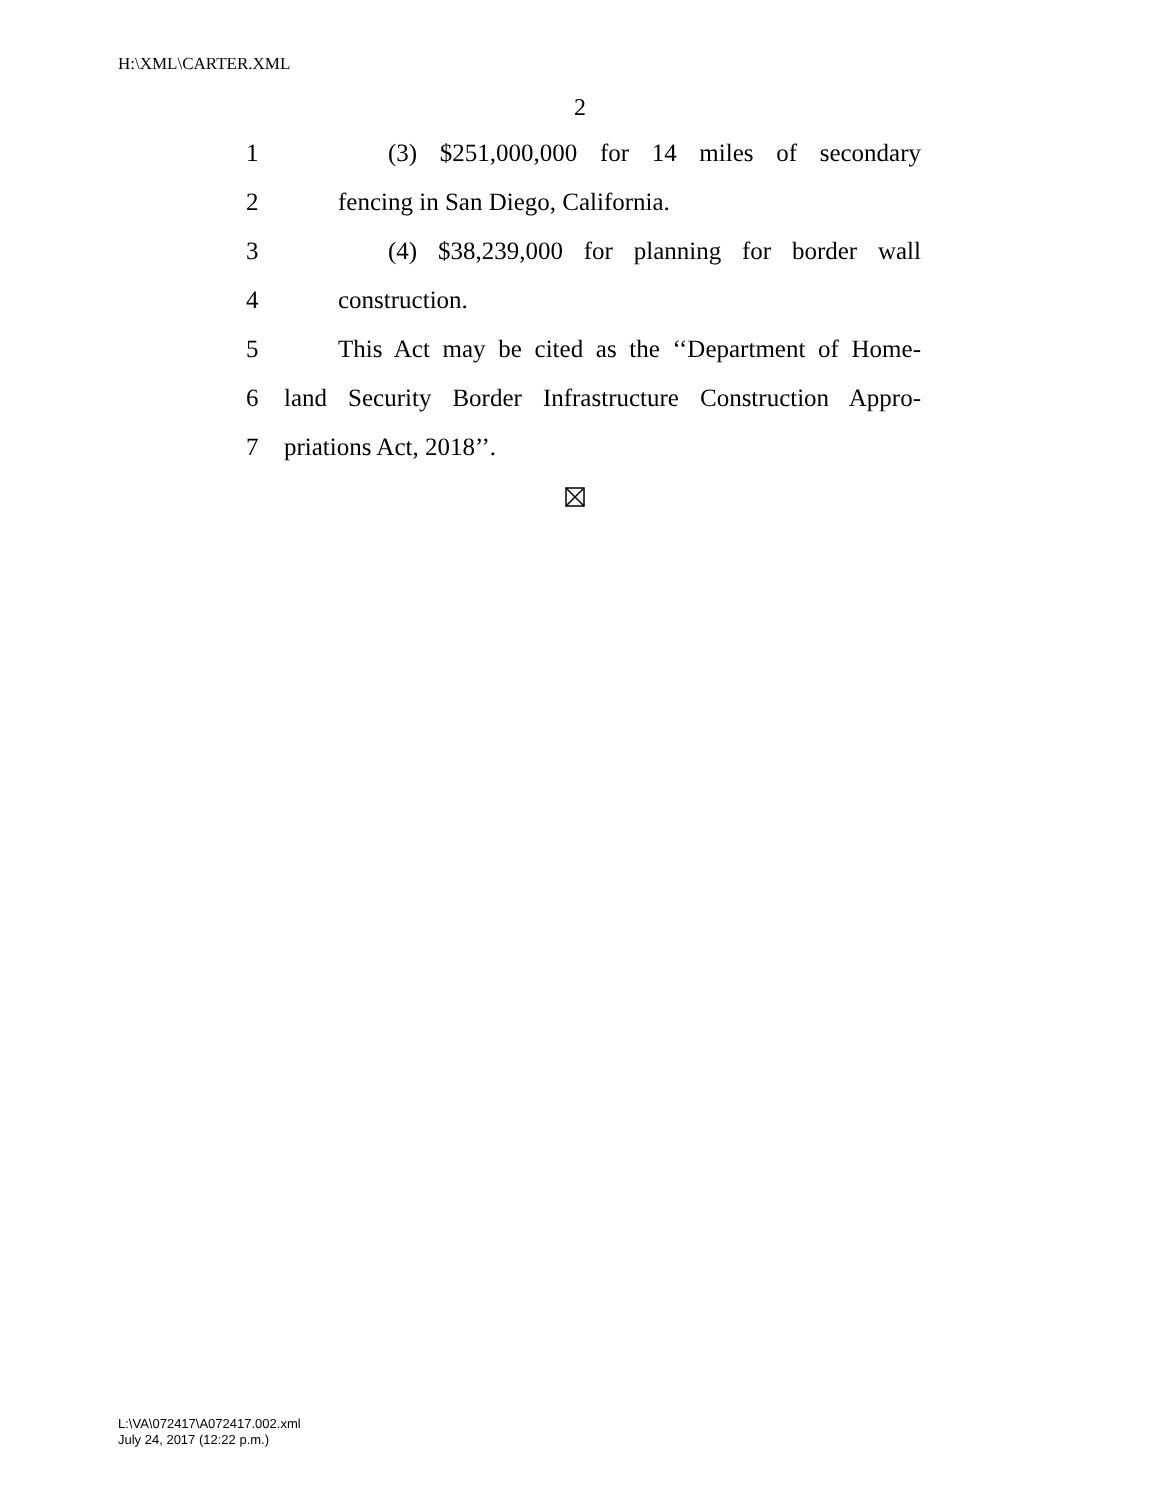H:\XML\CARTER.XML
2
1 (3) $251,000,000 for 14 miles of secondary
2 fencing in San Diego, California.
3 (4) $38,239,000 for planning for border wall
4 construction.
5 This Act may be cited as the ‘‘Department of Home-
6 land Security Border Infrastructure Construction Appro-
7 priations Act, 2018’’.
L:\VA\072417\A072417.002.xml
July 24, 2017 (12:22 p.m.)